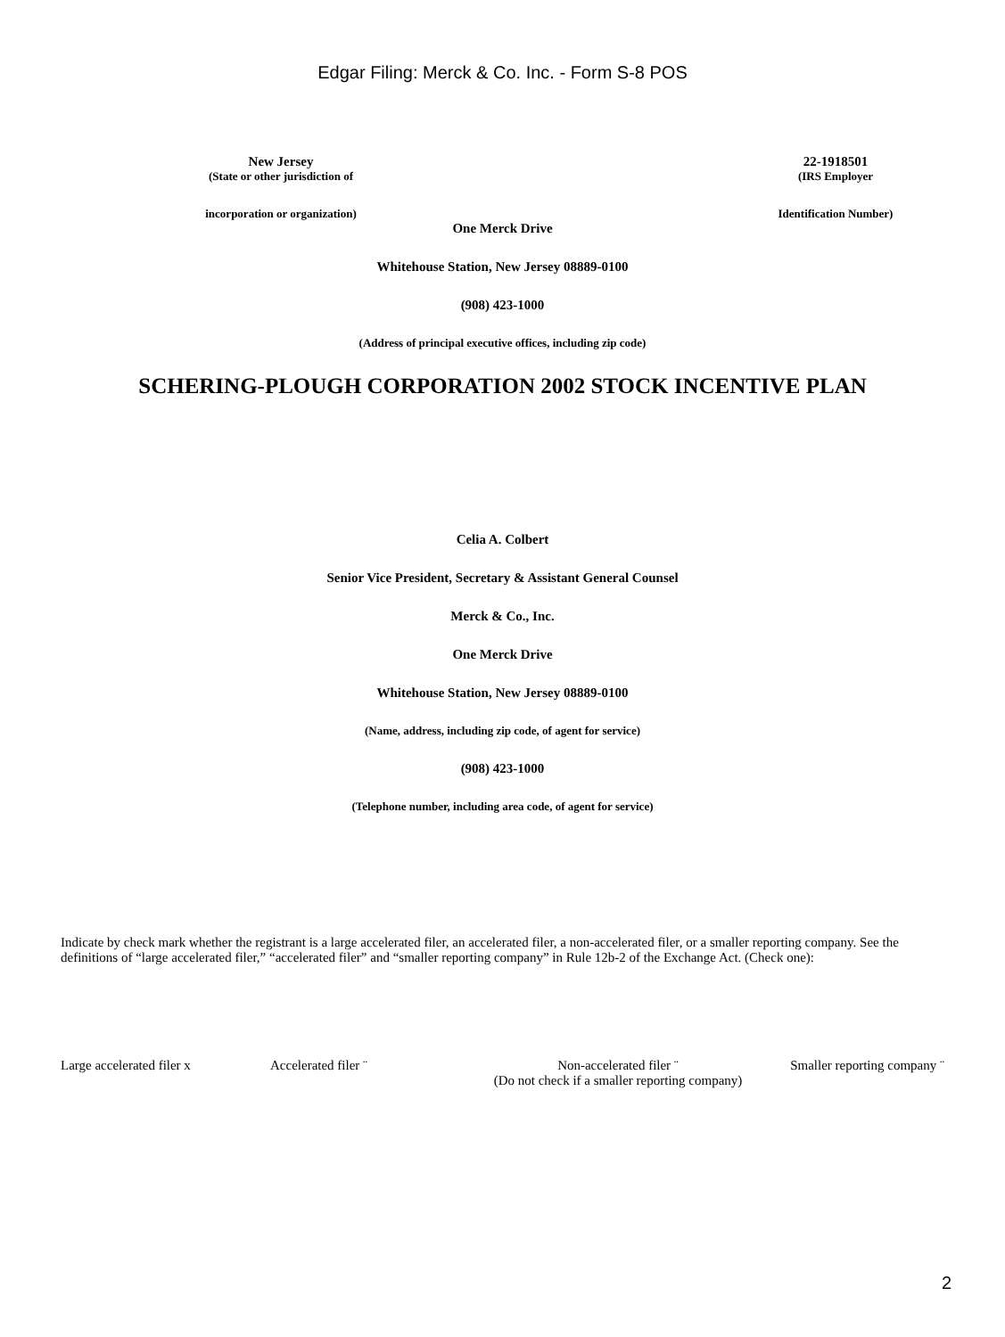Edgar Filing: Merck & Co. Inc. - Form S-8 POS
New Jersey
(State or other jurisdiction of
incorporation or organization)
22-1918501
(IRS Employer
Identification Number)
One Merck Drive
Whitehouse Station, New Jersey 08889-0100
(908) 423-1000
(Address of principal executive offices, including zip code)
SCHERING-PLOUGH CORPORATION 2002 STOCK INCENTIVE PLAN
Celia A. Colbert
Senior Vice President, Secretary & Assistant General Counsel
Merck & Co., Inc.
One Merck Drive
Whitehouse Station, New Jersey 08889-0100
(Name, address, including zip code, of agent for service)
(908) 423-1000
(Telephone number, including area code, of agent for service)
Indicate by check mark whether the registrant is a large accelerated filer, an accelerated filer, a non-accelerated filer, or a smaller reporting company. See the definitions of “large accelerated filer,” “accelerated filer” and “smaller reporting company” in Rule 12b-2 of the Exchange Act. (Check one):
Large accelerated filer x Accelerated filer ¨ Non-accelerated filer ¨
(Do not check if a smaller reporting company)
Smaller reporting company ¨
2